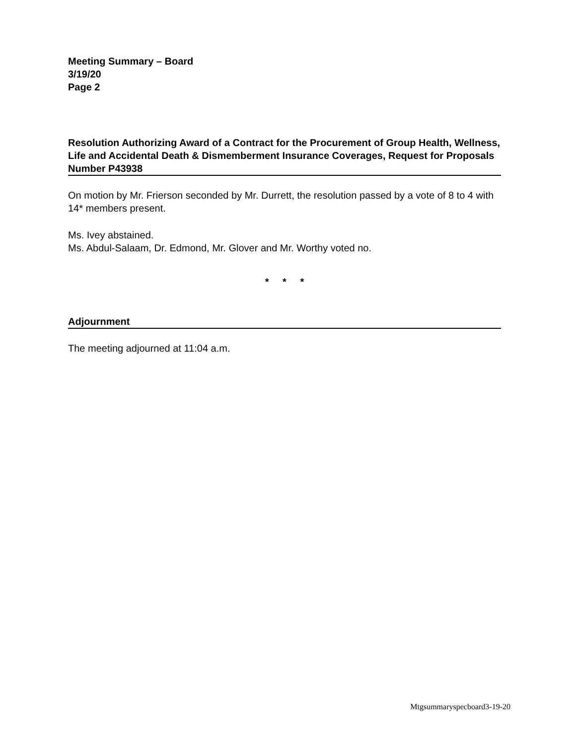Meeting Summary – Board
3/19/20
Page 2
Resolution Authorizing Award of a Contract for the Procurement of Group Health, Wellness, Life and Accidental Death & Dismemberment Insurance Coverages, Request for Proposals Number P43938
On motion by Mr. Frierson seconded by Mr. Durrett, the resolution passed by a vote of 8 to 4 with 14* members present.
Ms. Ivey abstained.
Ms. Abdul-Salaam, Dr. Edmond, Mr. Glover and Mr. Worthy voted no.
* * *
Adjournment
The meeting adjourned at 11:04 a.m.
Mtgsummaryspecboard3-19-20